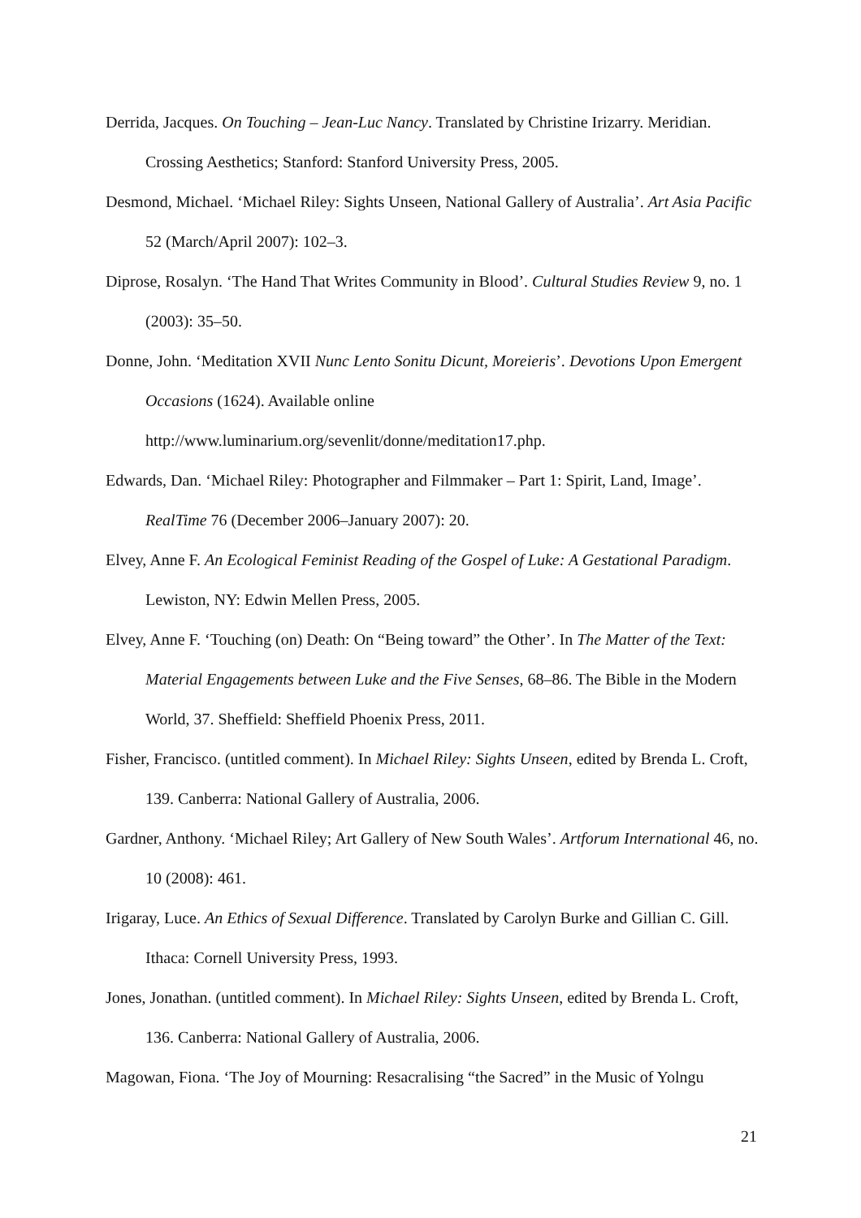Derrida, Jacques. On Touching – Jean-Luc Nancy. Translated by Christine Irizarry. Meridian. Crossing Aesthetics; Stanford: Stanford University Press, 2005.
Desmond, Michael. ‘Michael Riley: Sights Unseen, National Gallery of Australia’. Art Asia Pacific 52 (March/April 2007): 102–3.
Diprose, Rosalyn. ‘The Hand That Writes Community in Blood’. Cultural Studies Review 9, no. 1 (2003): 35–50.
Donne, John. ‘Meditation XVII Nunc Lento Sonitu Dicunt, Moreieris’. Devotions Upon Emergent Occasions (1624). Available online
http://www.luminarium.org/sevenlit/donne/meditation17.php.
Edwards, Dan. ‘Michael Riley: Photographer and Filmmaker – Part 1: Spirit, Land, Image’. RealTime 76 (December 2006–January 2007): 20.
Elvey, Anne F. An Ecological Feminist Reading of the Gospel of Luke: A Gestational Paradigm. Lewiston, NY: Edwin Mellen Press, 2005.
Elvey, Anne F. ‘Touching (on) Death: On “Being toward” the Other’. In The Matter of the Text: Material Engagements between Luke and the Five Senses, 68–86. The Bible in the Modern World, 37. Sheffield: Sheffield Phoenix Press, 2011.
Fisher, Francisco. (untitled comment). In Michael Riley: Sights Unseen, edited by Brenda L. Croft, 139. Canberra: National Gallery of Australia, 2006.
Gardner, Anthony. ‘Michael Riley; Art Gallery of New South Wales’. Artforum International 46, no. 10 (2008): 461.
Irigaray, Luce. An Ethics of Sexual Difference. Translated by Carolyn Burke and Gillian C. Gill. Ithaca: Cornell University Press, 1993.
Jones, Jonathan. (untitled comment). In Michael Riley: Sights Unseen, edited by Brenda L. Croft, 136. Canberra: National Gallery of Australia, 2006.
Magowan, Fiona. ‘The Joy of Mourning: Resacralising “the Sacred” in the Music of Yolngu
21